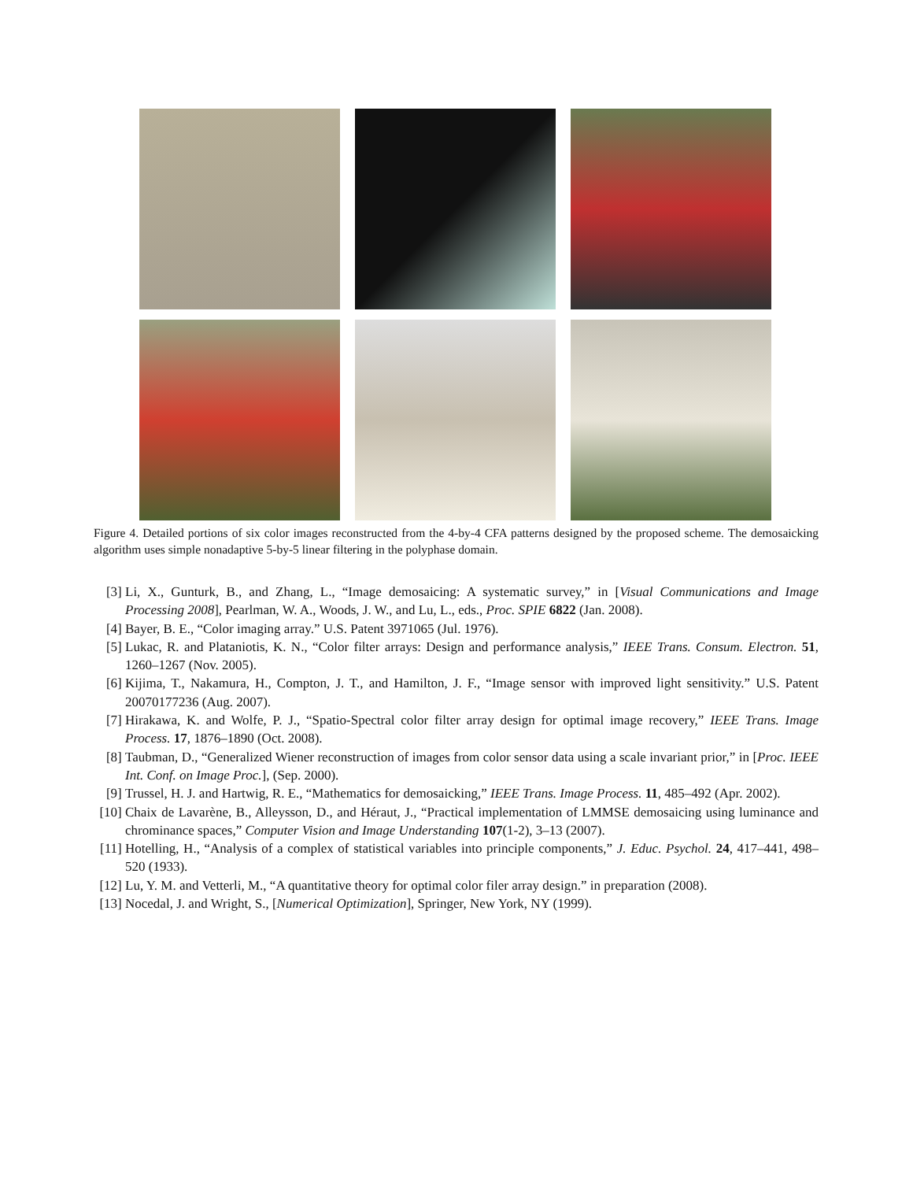Figure 4. Detailed portions of six color images reconstructed from the 4-by-4 CFA patterns designed by the proposed scheme. The demosaicking algorithm uses simple nonadaptive 5-by-5 linear filtering in the polyphase domain.
[3] Li, X., Gunturk, B., and Zhang, L., “Image demosaicing: A systematic survey,” in [Visual Communications and Image Processing 2008], Pearlman, W. A., Woods, J. W., and Lu, L., eds., Proc. SPIE 6822 (Jan. 2008).
[4] Bayer, B. E., “Color imaging array.” U.S. Patent 3971065 (Jul. 1976).
[5] Lukac, R. and Plataniotis, K. N., “Color filter arrays: Design and performance analysis,” IEEE Trans. Consum. Electron. 51, 1260–1267 (Nov. 2005).
[6] Kijima, T., Nakamura, H., Compton, J. T., and Hamilton, J. F., “Image sensor with improved light sensitivity.” U.S. Patent 20070177236 (Aug. 2007).
[7] Hirakawa, K. and Wolfe, P. J., “Spatio-Spectral color filter array design for optimal image recovery,” IEEE Trans. Image Process. 17, 1876–1890 (Oct. 2008).
[8] Taubman, D., “Generalized Wiener reconstruction of images from color sensor data using a scale invariant prior,” in [Proc. IEEE Int. Conf. on Image Proc.], (Sep. 2000).
[9] Trussel, H. J. and Hartwig, R. E., “Mathematics for demosaicking,” IEEE Trans. Image Process. 11, 485–492 (Apr. 2002).
[10] Chaix de Lavarène, B., Alleysson, D., and Héraut, J., “Practical implementation of LMMSE demosaicing using luminance and chrominance spaces,” Computer Vision and Image Understanding 107(1-2), 3–13 (2007).
[11] Hotelling, H., “Analysis of a complex of statistical variables into principle components,” J. Educ. Psychol. 24, 417–441, 498–520 (1933).
[12] Lu, Y. M. and Vetterli, M., “A quantitative theory for optimal color filer array design.” in preparation (2008).
[13] Nocedal, J. and Wright, S., [Numerical Optimization], Springer, New York, NY (1999).